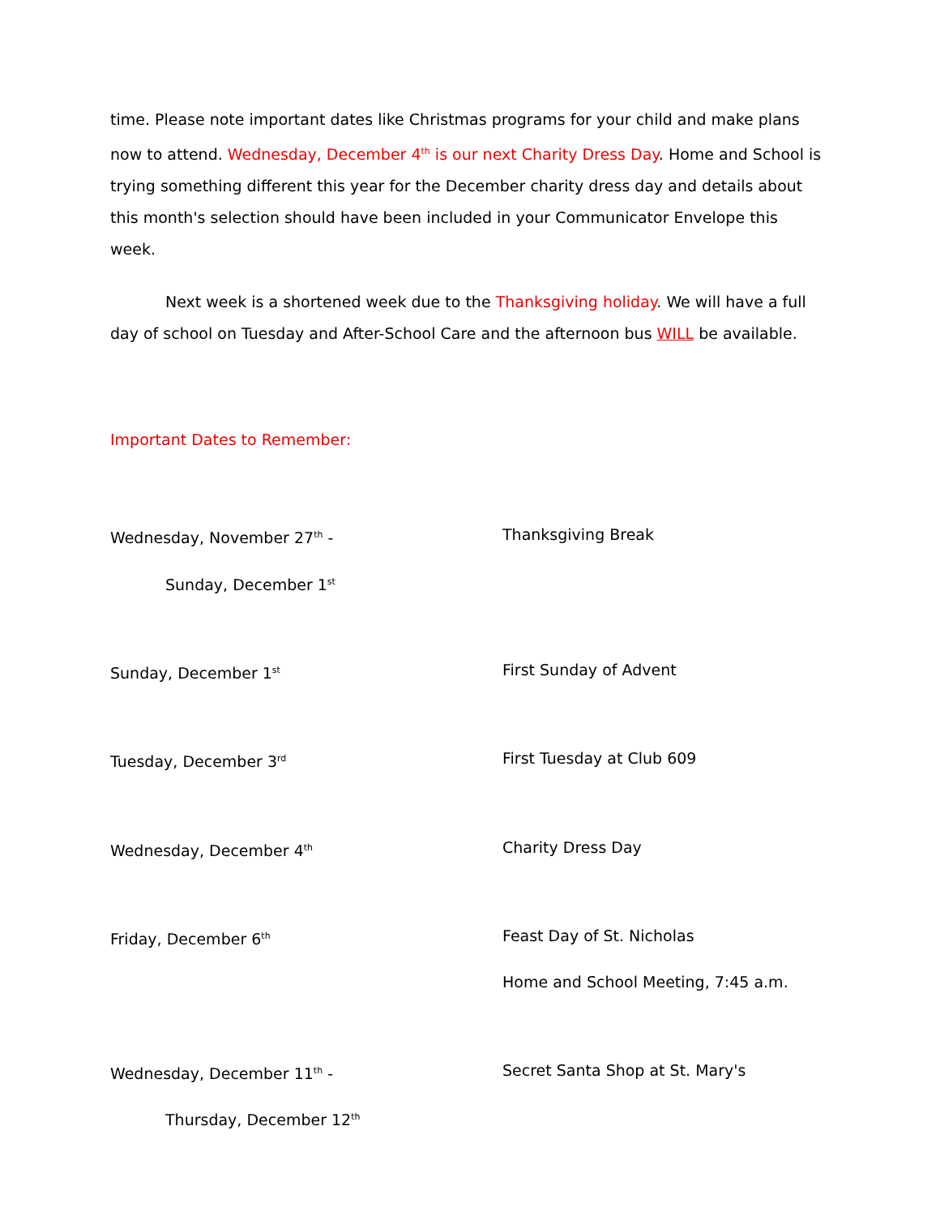time. Please note important dates like Christmas programs for your child and make plans now to attend. Wednesday, December 4<sup>th</sup> is our next Charity Dress Day. Home and School is trying something different this year for the December charity dress day and details about this month's selection should have been included in your Communicator Envelope this week.
Next week is a shortened week due to the Thanksgiving holiday. We will have a full day of school on Tuesday and After-School Care and the afternoon bus WILL be available.
Important Dates to Remember:
Wednesday, November 27<sup>th</sup> - Thanksgiving Break
Sunday, December 1<sup>st</sup>
Sunday, December 1<sup>st</sup>
First Sunday of Advent
Tuesday, December 3<sup>rd</sup>
First Tuesday at Club 609
Wednesday, December 4<sup>th</sup>
Charity Dress Day
Friday, December 6<sup>th</sup>
Feast Day of St. Nicholas
Home and School Meeting, 7:45 a.m.
Wednesday, December 11<sup>th</sup> - Secret Santa Shop at St. Mary's
Thursday, December 12<sup>th</sup>